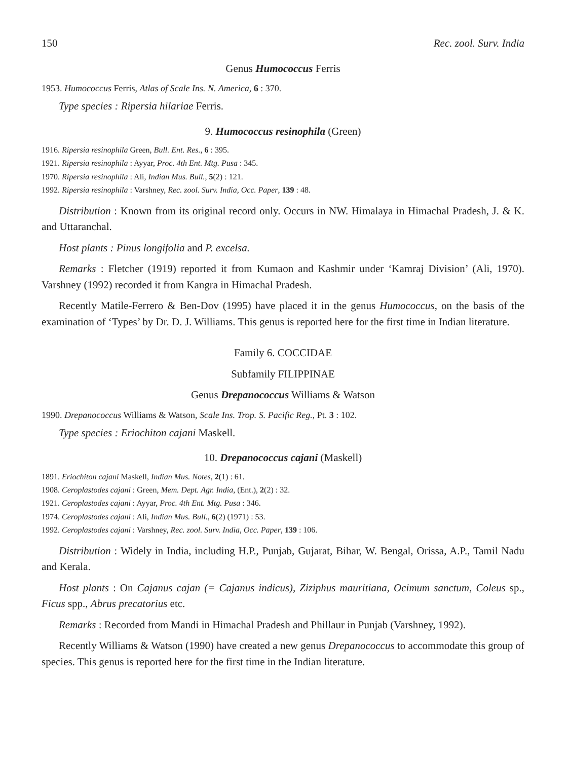150 Rec. zool. Surv. India
Genus Humococcus Ferris
1953. Humococcus Ferris, Atlas of Scale Ins. N. America, 6 : 370.
Type species : Ripersia hilariae Ferris.
9. Humococcus resinophila (Green)
1916. Ripersia resinophila Green, Bull. Ent. Res., 6 : 395.
1921. Ripersia resinophila : Ayyar, Proc. 4th Ent. Mtg. Pusa : 345.
1970. Ripersia resinophila : Ali, Indian Mus. Bull., 5(2) : 121.
1992. Ripersia resinophila : Varshney, Rec. zool. Surv. India, Occ. Paper, 139 : 48.
Distribution : Known from its original record only. Occurs in NW. Himalaya in Himachal Pradesh, J. & K. and Uttaranchal.
Host plants : Pinus longifolia and P. excelsa.
Remarks : Fletcher (1919) reported it from Kumaon and Kashmir under ‘Kamraj Division’ (Ali, 1970). Varshney (1992) recorded it from Kangra in Himachal Pradesh.
Recently Matile-Ferrero & Ben-Dov (1995) have placed it in the genus Humococcus, on the basis of the examination of ‘Types’ by Dr. D. J. Williams. This genus is reported here for the first time in Indian literature.
Family 6. COCCIDAE
Subfamily FILIPPINAE
Genus Drepanococcus Williams & Watson
1990. Drepanococcus Williams & Watson, Scale Ins. Trop. S. Pacific Reg., Pt. 3 : 102.
Type species : Eriochiton cajani Maskell.
10. Drepanococcus cajani (Maskell)
1891. Eriochiton cajani Maskell, Indian Mus. Notes, 2(1) : 61.
1908. Ceroplastodes cajani : Green, Mem. Dept. Agr. India, (Ent.), 2(2) : 32.
1921. Ceroplastodes cajani : Ayyar, Proc. 4th Ent. Mtg. Pusa : 346.
1974. Ceroplastodes cajani : Ali, Indian Mus. Bull., 6(2) (1971) : 53.
1992. Ceroplastodes cajani : Varshney, Rec. zool. Surv. India, Occ. Paper, 139 : 106.
Distribution : Widely in India, including H.P., Punjab, Gujarat, Bihar, W. Bengal, Orissa, A.P., Tamil Nadu and Kerala.
Host plants : On Cajanus cajan (= Cajanus indicus), Ziziphus mauritiana, Ocimum sanctum, Coleus sp., Ficus spp., Abrus precatorius etc.
Remarks : Recorded from Mandi in Himachal Pradesh and Phillaur in Punjab (Varshney, 1992).
Recently Williams & Watson (1990) have created a new genus Drepanococcus to accommodate this group of species. This genus is reported here for the first time in the Indian literature.